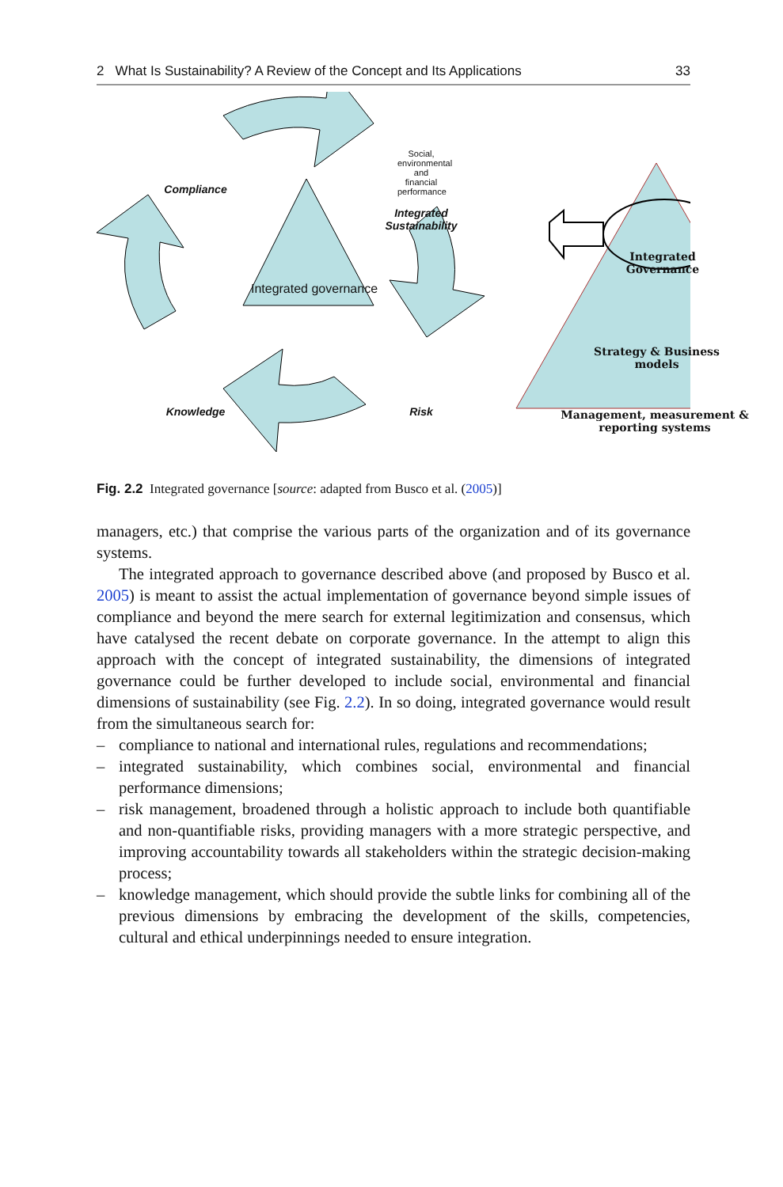2 What Is Sustainability? A Review of the Concept and Its Applications 33
Social, environmental and financial performance
Compliance
Integrated Sustainability
Integrated governance
Integrated Governance
Strategy & Business models
Management, measurement & reporting systems
Knowledge Risk
Fig. 2.2 Integrated governance [source: adapted from Busco et al. (2005)]
managers, etc.) that comprise the various parts of the organization and of its governance systems.
The integrated approach to governance described above (and proposed by Busco et al. 2005) is meant to assist the actual implementation of governance beyond simple issues of compliance and beyond the mere search for external legitimization and consensus, which have catalysed the recent debate on corporate governance. In the attempt to align this approach with the concept of integrated sustainability, the dimensions of integrated governance could be further developed to include social, environmental and financial dimensions of sustainability (see Fig. 2.2). In so doing, integrated governance would result from the simultaneous search for:
– compliance to national and international rules, regulations and recommendations;
– integrated sustainability, which combines social, environmental and financial performance dimensions;
– risk management, broadened through a holistic approach to include both quantifiable and non-quantifiable risks, providing managers with a more strategic perspective, and improving accountability towards all stakeholders within the strategic decision-making process;
– knowledge management, which should provide the subtle links for combining all of the previous dimensions by embracing the development of the skills, competencies, cultural and ethical underpinnings needed to ensure integration.